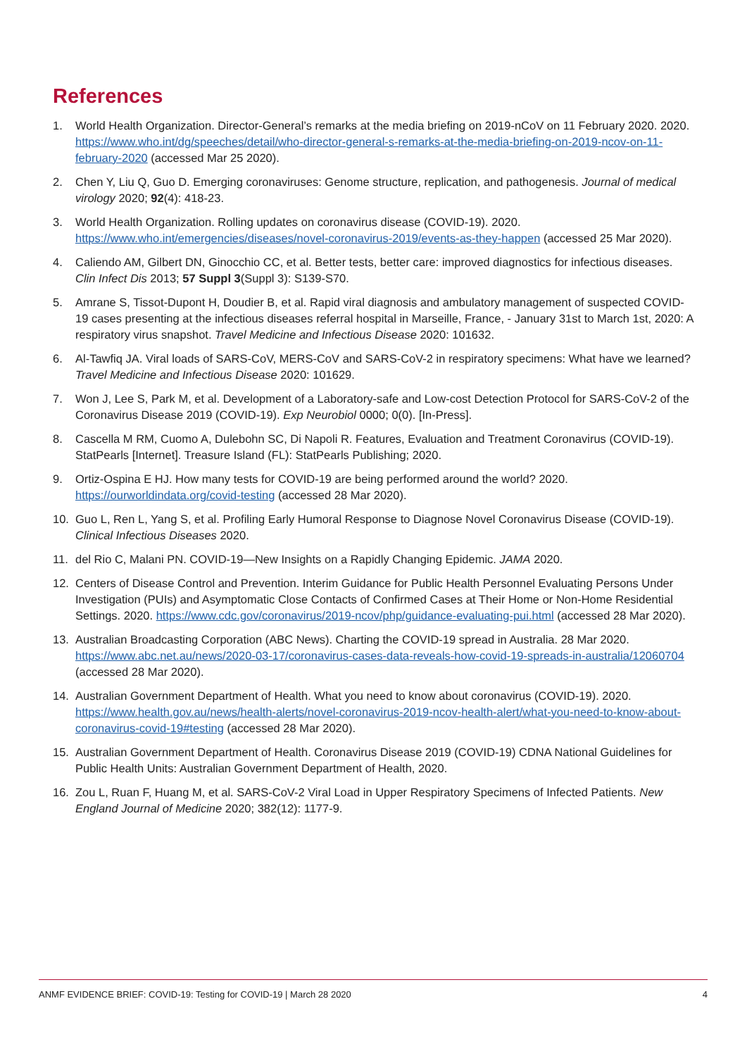References
1. World Health Organization. Director-General’s remarks at the media briefing on 2019-nCoV on 11 February 2020. 2020. https://www.who.int/dg/speeches/detail/who-director-general-s-remarks-at-the-media-briefing-on-2019-ncov-on-11-february-2020 (accessed Mar 25 2020).
2. Chen Y, Liu Q, Guo D. Emerging coronaviruses: Genome structure, replication, and pathogenesis. Journal of medical virology 2020; 92(4): 418-23.
3. World Health Organization. Rolling updates on coronavirus disease (COVID-19). 2020. https://www.who.int/emergencies/diseases/novel-coronavirus-2019/events-as-they-happen (accessed 25 Mar 2020).
4. Caliendo AM, Gilbert DN, Ginocchio CC, et al. Better tests, better care: improved diagnostics for infectious diseases. Clin Infect Dis 2013; 57 Suppl 3(Suppl 3): S139-S70.
5. Amrane S, Tissot-Dupont H, Doudier B, et al. Rapid viral diagnosis and ambulatory management of suspected COVID-19 cases presenting at the infectious diseases referral hospital in Marseille, France, - January 31st to March 1st, 2020: A respiratory virus snapshot. Travel Medicine and Infectious Disease 2020: 101632.
6. Al-Tawfiq JA. Viral loads of SARS-CoV, MERS-CoV and SARS-CoV-2 in respiratory specimens: What have we learned? Travel Medicine and Infectious Disease 2020: 101629.
7. Won J, Lee S, Park M, et al. Development of a Laboratory-safe and Low-cost Detection Protocol for SARS-CoV-2 of the Coronavirus Disease 2019 (COVID-19). Exp Neurobiol 0000; 0(0). [In-Press].
8. Cascella M RM, Cuomo A, Dulebohn SC, Di Napoli R. Features, Evaluation and Treatment Coronavirus (COVID-19). StatPearls [Internet]. Treasure Island (FL): StatPearls Publishing; 2020.
9. Ortiz-Ospina E HJ. How many tests for COVID-19 are being performed around the world? 2020. https://ourworldindata.org/covid-testing (accessed 28 Mar 2020).
10. Guo L, Ren L, Yang S, et al. Profiling Early Humoral Response to Diagnose Novel Coronavirus Disease (COVID-19). Clinical Infectious Diseases 2020.
11. del Rio C, Malani PN. COVID-19—New Insights on a Rapidly Changing Epidemic. JAMA 2020.
12. Centers of Disease Control and Prevention. Interim Guidance for Public Health Personnel Evaluating Persons Under Investigation (PUIs) and Asymptomatic Close Contacts of Confirmed Cases at Their Home or Non-Home Residential Settings. 2020. https://www.cdc.gov/coronavirus/2019-ncov/php/guidance-evaluating-pui.html (accessed 28 Mar 2020).
13. Australian Broadcasting Corporation (ABC News). Charting the COVID-19 spread in Australia. 28 Mar 2020. https://www.abc.net.au/news/2020-03-17/coronavirus-cases-data-reveals-how-covid-19-spreads-in-australia/12060704 (accessed 28 Mar 2020).
14. Australian Government Department of Health. What you need to know about coronavirus (COVID-19). 2020. https://www.health.gov.au/news/health-alerts/novel-coronavirus-2019-ncov-health-alert/what-you-need-to-know-about-coronavirus-covid-19#testing (accessed 28 Mar 2020).
15. Australian Government Department of Health. Coronavirus Disease 2019 (COVID-19) CDNA National Guidelines for Public Health Units: Australian Government Department of Health, 2020.
16. Zou L, Ruan F, Huang M, et al. SARS-CoV-2 Viral Load in Upper Respiratory Specimens of Infected Patients. New England Journal of Medicine 2020; 382(12): 1177-9.
ANMF EVIDENCE BRIEF: COVID-19: Testing for COVID-19 | March 28 2020 4